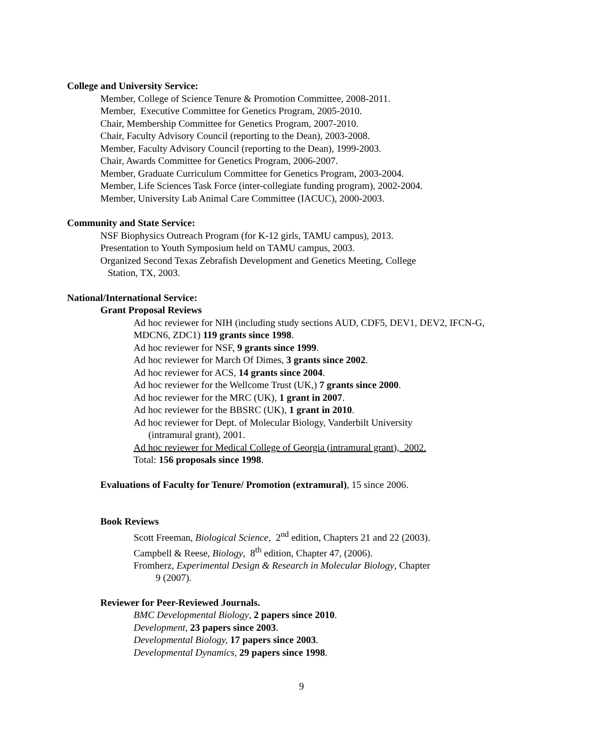College and University Service:
Member, College of Science Tenure & Promotion Committee, 2008-2011.
Member, Executive Committee for Genetics Program, 2005-2010.
Chair, Membership Committee for Genetics Program, 2007-2010.
Chair, Faculty Advisory Council (reporting to the Dean), 2003-2008.
Member, Faculty Advisory Council (reporting to the Dean), 1999-2003.
Chair, Awards Committee for Genetics Program, 2006-2007.
Member, Graduate Curriculum Committee for Genetics Program, 2003-2004.
Member, Life Sciences Task Force (inter-collegiate funding program), 2002-2004.
Member, University Lab Animal Care Committee (IACUC), 2000-2003.
Community and State Service:
NSF Biophysics Outreach Program (for K-12 girls, TAMU campus), 2013.
Presentation to Youth Symposium held on TAMU campus, 2003.
Organized Second Texas Zebrafish Development and Genetics Meeting, College
Station, TX, 2003.
National/International Service:
Grant Proposal Reviews
Ad hoc reviewer for NIH (including study sections AUD, CDF5, DEV1, DEV2, IFCN-G, MDCN6, ZDC1) 119 grants since 1998.
Ad hoc reviewer for NSF, 9 grants since 1999.
Ad hoc reviewer for March Of Dimes, 3 grants since 2002.
Ad hoc reviewer for ACS, 14 grants since 2004.
Ad hoc reviewer for the Wellcome Trust (UK,) 7 grants since 2000.
Ad hoc reviewer for the MRC (UK), 1 grant in 2007.
Ad hoc reviewer for the BBSRC (UK), 1 grant in 2010.
Ad hoc reviewer for Dept. of Molecular Biology, Vanderbilt University
(intramural grant), 2001.
Ad hoc reviewer for Medical College of Georgia (intramural grant), 2002.
Total: 156 proposals since 1998.
Evaluations of Faculty for Tenure/ Promotion (extramural), 15 since 2006.
Book Reviews
Scott Freeman, Biological Science, 2<sup>nd</sup> edition, Chapters 21 and 22 (2003).
Campbell & Reese, Biology, 8<sup>th</sup> edition, Chapter 47, (2006).
Fromherz, Experimental Design & Research in Molecular Biology, Chapter
9 (2007).
Reviewer for Peer-Reviewed Journals.
BMC Developmental Biology, 2 papers since 2010.
Development, 23 papers since 2003.
Developmental Biology, 17 papers since 2003.
Developmental Dynamics, 29 papers since 1998.
9